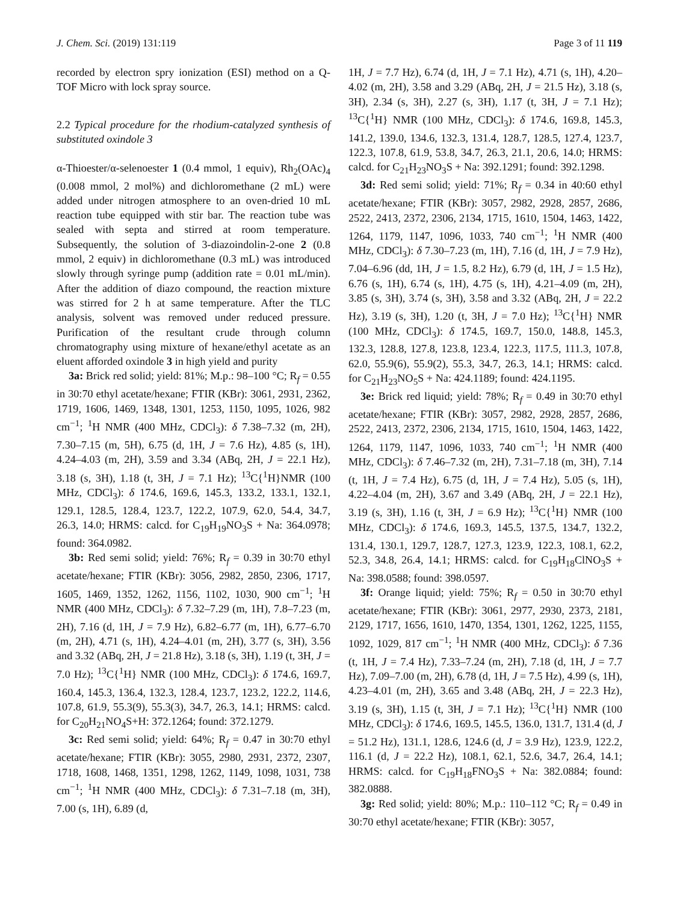J. Chem. Sci. (2019) 131:119 Page 3 of 11 119
recorded by electron spry ionization (ESI) method on a Q-TOF Micro with lock spray source.
2.2 Typical procedure for the rhodium-catalyzed synthesis of substituted oxindole 3
α-Thioester/α-selenoester 1 (0.4 mmol, 1 equiv), Rh<sub>2</sub>(OAc)<sub>4</sub> (0.008 mmol, 2 mol%) and dichloromethane (2 mL) were added under nitrogen atmosphere to an oven-dried 10 mL reaction tube equipped with stir bar. The reaction tube was sealed with septa and stirred at room temperature. Subsequently, the solution of 3-diazoindolin-2-one 2 (0.8 mmol, 2 equiv) in dichloromethane (0.3 mL) was introduced slowly through syringe pump (addition rate = 0.01 mL/min). After the addition of diazo compound, the reaction mixture was stirred for 2 h at same temperature. After the TLC analysis, solvent was removed under reduced pressure. Purification of the resultant crude through column chromatography using mixture of hexane/ethyl acetate as an eluent afforded oxindole 3 in high yield and purity
3a: Brick red solid; yield: 81%; M.p.: 98–100 °C; R<sub>f</sub> = 0.55 in 30:70 ethyl acetate/hexane; FTIR (KBr): 3061, 2931, 2362, 1719, 1606, 1469, 1348, 1301, 1253, 1150, 1095, 1026, 982 cm<sup>−1</sup>; <sup>1</sup>H NMR (400 MHz, CDCl<sub>3</sub>): δ 7.38–7.32 (m, 2H), 7.30–7.15 (m, 5H), 6.75 (d, 1H, J = 7.6 Hz), 4.85 (s, 1H), 4.24–4.03 (m, 2H), 3.59 and 3.34 (ABq, 2H, J = 22.1 Hz), 3.18 (s, 3H), 1.18 (t, 3H, J = 7.1 Hz); <sup>13</sup>C{<sup>1</sup>H}NMR (100 MHz, CDCl<sub>3</sub>): δ 174.6, 169.6, 145.3, 133.2, 133.1, 132.1, 129.1, 128.5, 128.4, 123.7, 122.2, 107.9, 62.0, 54.4, 34.7, 26.3, 14.0; HRMS: calcd. for C<sub>19</sub>H<sub>19</sub>NO<sub>3</sub>S + Na: 364.0978; found: 364.0982.
3b: Red semi solid; yield: 76%; R<sub>f</sub> = 0.39 in 30:70 ethyl acetate/hexane; FTIR (KBr): 3056, 2982, 2850, 2306, 1717, 1605, 1469, 1352, 1262, 1156, 1102, 1030, 900 cm<sup>−1</sup>; <sup>1</sup>H NMR (400 MHz, CDCl<sub>3</sub>): δ 7.32–7.29 (m, 1H), 7.8–7.23 (m, 2H), 7.16 (d, 1H, J = 7.9 Hz), 6.82–6.77 (m, 1H), 6.77–6.70 (m, 2H), 4.71 (s, 1H), 4.24–4.01 (m, 2H), 3.77 (s, 3H), 3.56 and 3.32 (ABq, 2H, J = 21.8 Hz), 3.18 (s, 3H), 1.19 (t, 3H, J = 7.0 Hz); <sup>13</sup>C{<sup>1</sup>H} NMR (100 MHz, CDCl<sub>3</sub>): δ 174.6, 169.7, 160.4, 145.3, 136.4, 132.3, 128.4, 123.7, 123.2, 122.2, 114.6, 107.8, 61.9, 55.3(9), 55.3(3), 34.7, 26.3, 14.1; HRMS: calcd. for C<sub>20</sub>H<sub>21</sub>NO<sub>4</sub>S+H: 372.1264; found: 372.1279.
3c: Red semi solid; yield: 64%; R<sub>f</sub> = 0.47 in 30:70 ethyl acetate/hexane; FTIR (KBr): 3055, 2980, 2931, 2372, 2307, 1718, 1608, 1468, 1351, 1298, 1262, 1149, 1098, 1031, 738 cm<sup>−1</sup>; <sup>1</sup>H NMR (400 MHz, CDCl<sub>3</sub>): δ 7.31–7.18 (m, 3H), 7.00 (s, 1H), 6.89 (d,
1H, J = 7.7 Hz), 6.74 (d, 1H, J = 7.1 Hz), 4.71 (s, 1H), 4.20–4.02 (m, 2H), 3.58 and 3.29 (ABq, 2H, J = 21.5 Hz), 3.18 (s, 3H), 2.34 (s, 3H), 2.27 (s, 3H), 1.17 (t, 3H, J = 7.1 Hz); <sup>13</sup>C{<sup>1</sup>H} NMR (100 MHz, CDCl<sub>3</sub>): δ 174.6, 169.8, 145.3, 141.2, 139.0, 134.6, 132.3, 131.4, 128.7, 128.5, 127.4, 123.7, 122.3, 107.8, 61.9, 53.8, 34.7, 26.3, 21.1, 20.6, 14.0; HRMS: calcd. for C<sub>21</sub>H<sub>23</sub>NO<sub>3</sub>S + Na: 392.1291; found: 392.1298.
3d: Red semi solid; yield: 71%; R<sub>f</sub> = 0.34 in 40:60 ethyl acetate/hexane; FTIR (KBr): 3057, 2982, 2928, 2857, 2686, 2522, 2413, 2372, 2306, 2134, 1715, 1610, 1504, 1463, 1422, 1264, 1179, 1147, 1096, 1033, 740 cm<sup>−1</sup>; <sup>1</sup>H NMR (400 MHz, CDCl<sub>3</sub>): δ 7.30–7.23 (m, 1H), 7.16 (d, 1H, J = 7.9 Hz), 7.04–6.96 (dd, 1H, J = 1.5, 8.2 Hz), 6.79 (d, 1H, J = 1.5 Hz), 6.76 (s, 1H), 6.74 (s, 1H), 4.75 (s, 1H), 4.21–4.09 (m, 2H), 3.85 (s, 3H), 3.74 (s, 3H), 3.58 and 3.32 (ABq, 2H, J = 22.2 Hz), 3.19 (s, 3H), 1.20 (t, 3H, J = 7.0 Hz); <sup>13</sup>C{<sup>1</sup>H} NMR (100 MHz, CDCl<sub>3</sub>): δ 174.5, 169.7, 150.0, 148.8, 145.3, 132.3, 128.8, 127.8, 123.8, 123.4, 122.3, 117.5, 111.3, 107.8, 62.0, 55.9(6), 55.9(2), 55.3, 34.7, 26.3, 14.1; HRMS: calcd. for C<sub>21</sub>H<sub>23</sub>NO<sub>5</sub>S + Na: 424.1189; found: 424.1195.
3e: Brick red liquid; yield: 78%; R<sub>f</sub> = 0.49 in 30:70 ethyl acetate/hexane; FTIR (KBr): 3057, 2982, 2928, 2857, 2686, 2522, 2413, 2372, 2306, 2134, 1715, 1610, 1504, 1463, 1422, 1264, 1179, 1147, 1096, 1033, 740 cm<sup>−1</sup>; <sup>1</sup>H NMR (400 MHz, CDCl<sub>3</sub>): δ 7.46–7.32 (m, 2H), 7.31–7.18 (m, 3H), 7.14 (t, 1H, J = 7.4 Hz), 6.75 (d, 1H, J = 7.4 Hz), 5.05 (s, 1H), 4.22–4.04 (m, 2H), 3.67 and 3.49 (ABq, 2H, J = 22.1 Hz), 3.19 (s, 3H), 1.16 (t, 3H, J = 6.9 Hz); <sup>13</sup>C{<sup>1</sup>H} NMR (100 MHz, CDCl<sub>3</sub>): δ 174.6, 169.3, 145.5, 137.5, 134.7, 132.2, 131.4, 130.1, 129.7, 128.7, 127.3, 123.9, 122.3, 108.1, 62.2, 52.3, 34.8, 26.4, 14.1; HRMS: calcd. for C<sub>19</sub>H<sub>18</sub>ClNO<sub>3</sub>S + Na: 398.0588; found: 398.0597.
3f: Orange liquid; yield: 75%; R<sub>f</sub> = 0.50 in 30:70 ethyl acetate/hexane; FTIR (KBr): 3061, 2977, 2930, 2373, 2181, 2129, 1717, 1656, 1610, 1470, 1354, 1301, 1262, 1225, 1155, 1092, 1029, 817 cm<sup>−1</sup>; <sup>1</sup>H NMR (400 MHz, CDCl<sub>3</sub>): δ 7.36 (t, 1H, J = 7.4 Hz), 7.33–7.24 (m, 2H), 7.18 (d, 1H, J = 7.7 Hz), 7.09–7.00 (m, 2H), 6.78 (d, 1H, J = 7.5 Hz), 4.99 (s, 1H), 4.23–4.01 (m, 2H), 3.65 and 3.48 (ABq, 2H, J = 22.3 Hz), 3.19 (s, 3H), 1.15 (t, 3H, J = 7.1 Hz); <sup>13</sup>C{<sup>1</sup>H} NMR (100 MHz, CDCl<sub>3</sub>): δ 174.6, 169.5, 145.5, 136.0, 131.7, 131.4 (d, J = 51.2 Hz), 131.1, 128.6, 124.6 (d, J = 3.9 Hz), 123.9, 122.2, 116.1 (d, J = 22.2 Hz), 108.1, 62.1, 52.6, 34.7, 26.4, 14.1; HRMS: calcd. for C<sub>19</sub>H<sub>18</sub>FNO<sub>3</sub>S + Na: 382.0884; found: 382.0888.
3g: Red solid; yield: 80%; M.p.: 110–112 °C; R<sub>f</sub> = 0.49 in 30:70 ethyl acetate/hexane; FTIR (KBr): 3057,